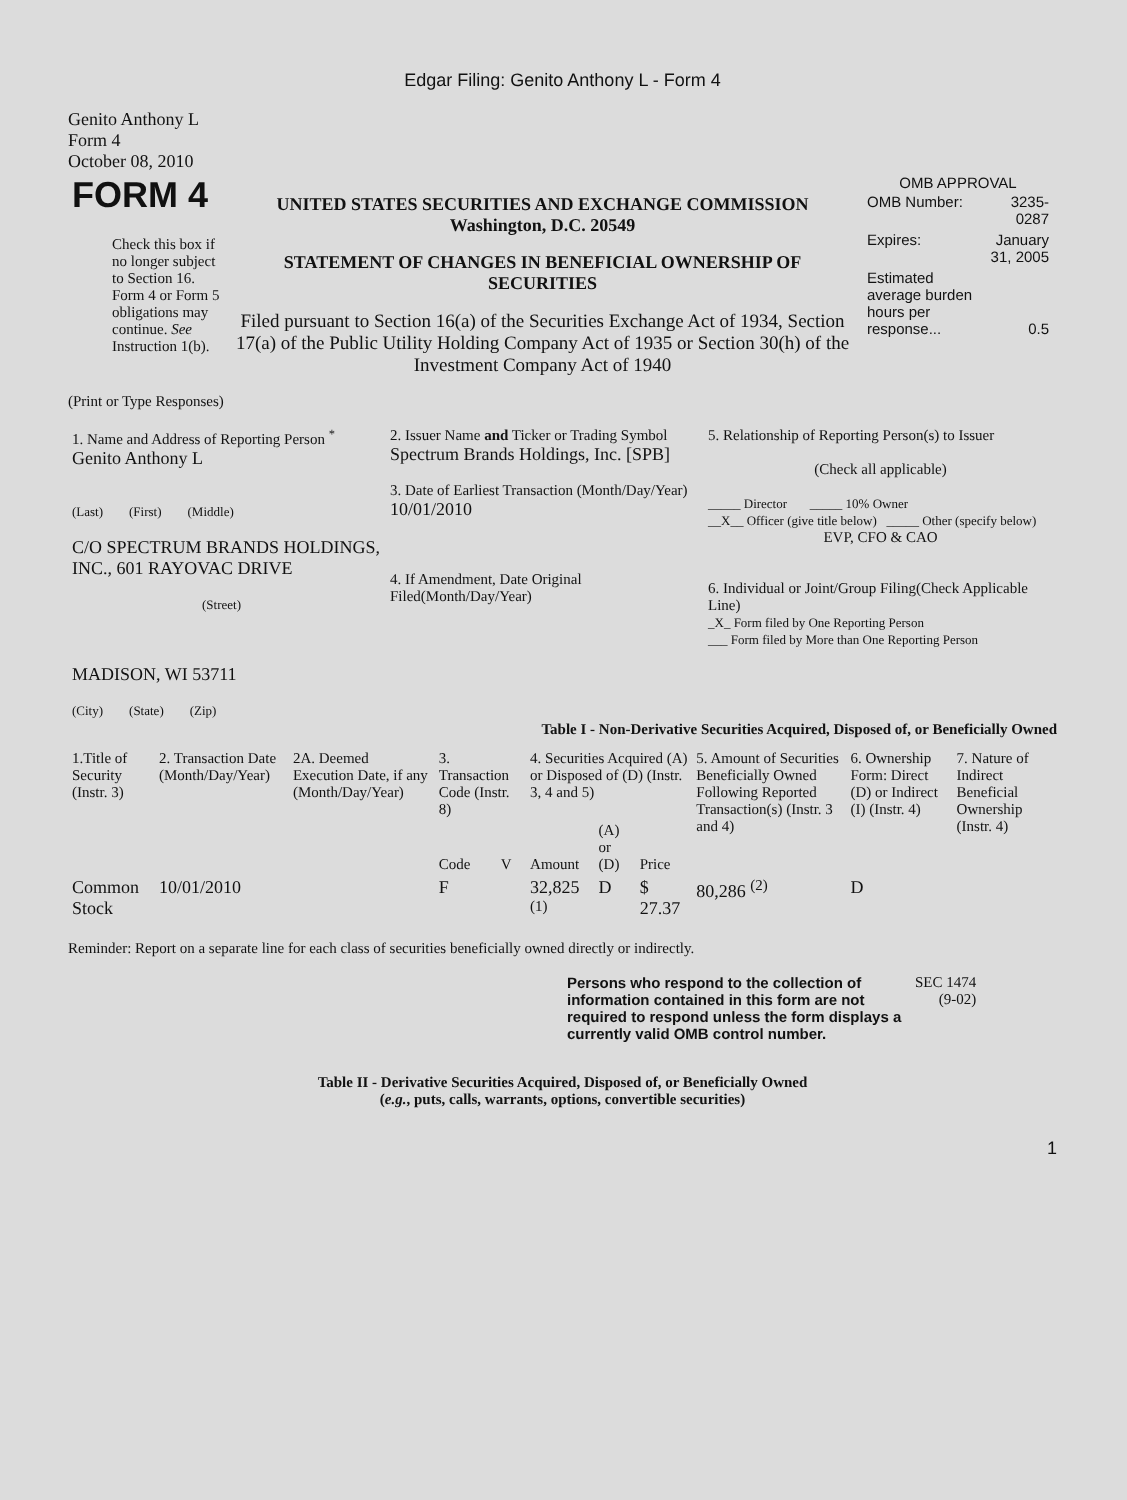Edgar Filing: Genito Anthony L - Form 4
Genito Anthony L
Form 4
October 08, 2010
| FORM 4 Check this box if no longer subject to Section 16. Form 4 or Form 5 obligations may continue. See Instruction 1(b). | UNITED STATES SECURITIES AND EXCHANGE COMMISSION Washington, D.C. 20549 STATEMENT OF CHANGES IN BENEFICIAL OWNERSHIP OF SECURITIES Filed pursuant to Section 16(a) of the Securities Exchange Act of 1934, Section 17(a) of the Public Utility Holding Company Act of 1935 or Section 30(h) of the Investment Company Act of 1940 | OMB APPROVAL / OMB Number: / 3235-0287 / / Expires: / January 31, 2005 / / Estimated average burden hours per response... / 0.5 / |
(Print or Type Responses)
| 1. Name and Address of Reporting Person <sup>*</sup> Genito Anthony L (Last) (First) (Middle) C/O SPECTRUM BRANDS HOLDINGS, INC., 601 RAYOVAC DRIVE (Street) MADISON, WI 53711 (City) (State) (Zip) | 2. Issuer Name and Ticker or Trading Symbol Spectrum Brands Holdings, Inc. [SPB] 3. Date of Earliest Transaction (Month/Day/Year) 10/01/2010 4. If Amendment, Date Original Filed(Month/Day/Year) | 5. Relationship of Reporting Person(s) to Issuer (Check all applicable) _____ Director _____ 10% Owner __X__ Officer (give title below) _____ Other (specify below) EVP, CFO & CAO 6. Individual or Joint/Group Filing(Check Applicable Line) _X_ Form filed by One Reporting Person ___ Form filed by More than One Reporting Person |
Table I - Non-Derivative Securities Acquired, Disposed of, or Beneficially Owned
| 1.Title of Security (Instr. 3) | 2. Transaction Date (Month/Day/Year) | 2A. Deemed Execution Date, if any (Month/Day/Year) | 3. Transaction Code (Instr. 8) | | 4. Securities Acquired (A) or Disposed of (D) (Instr. 3, 4 and 5) | | | 5. Amount of Securities Beneficially Owned Following Reported Transaction(s) (Instr. 3 and 4) | 6. Ownership Form: Direct (D) or Indirect (I) (Instr. 4) | 7. Nature of Indirect Beneficial Ownership (Instr. 4) |
| --- | --- | --- | --- | --- | --- | --- | --- | --- | --- | --- |
| | | | Code | V | Amount | (A) or (D) | Price | | | |
| Common Stock | 10/01/2010 | | F | | 32,825 <sup>(1)</sup> | D | $ 27.37 | 80,286 <sup>(2)</sup> | D | |
Reminder: Report on a separate line for each class of securities beneficially owned directly or indirectly.
| Persons who respond to the collection of information contained in this form are not required to respond unless the form displays a currently valid OMB control number. | SEC 1474 (9-02) |
Table II - Derivative Securities Acquired, Disposed of, or Beneficially Owned
(e.g., puts, calls, warrants, options, convertible securities)
1